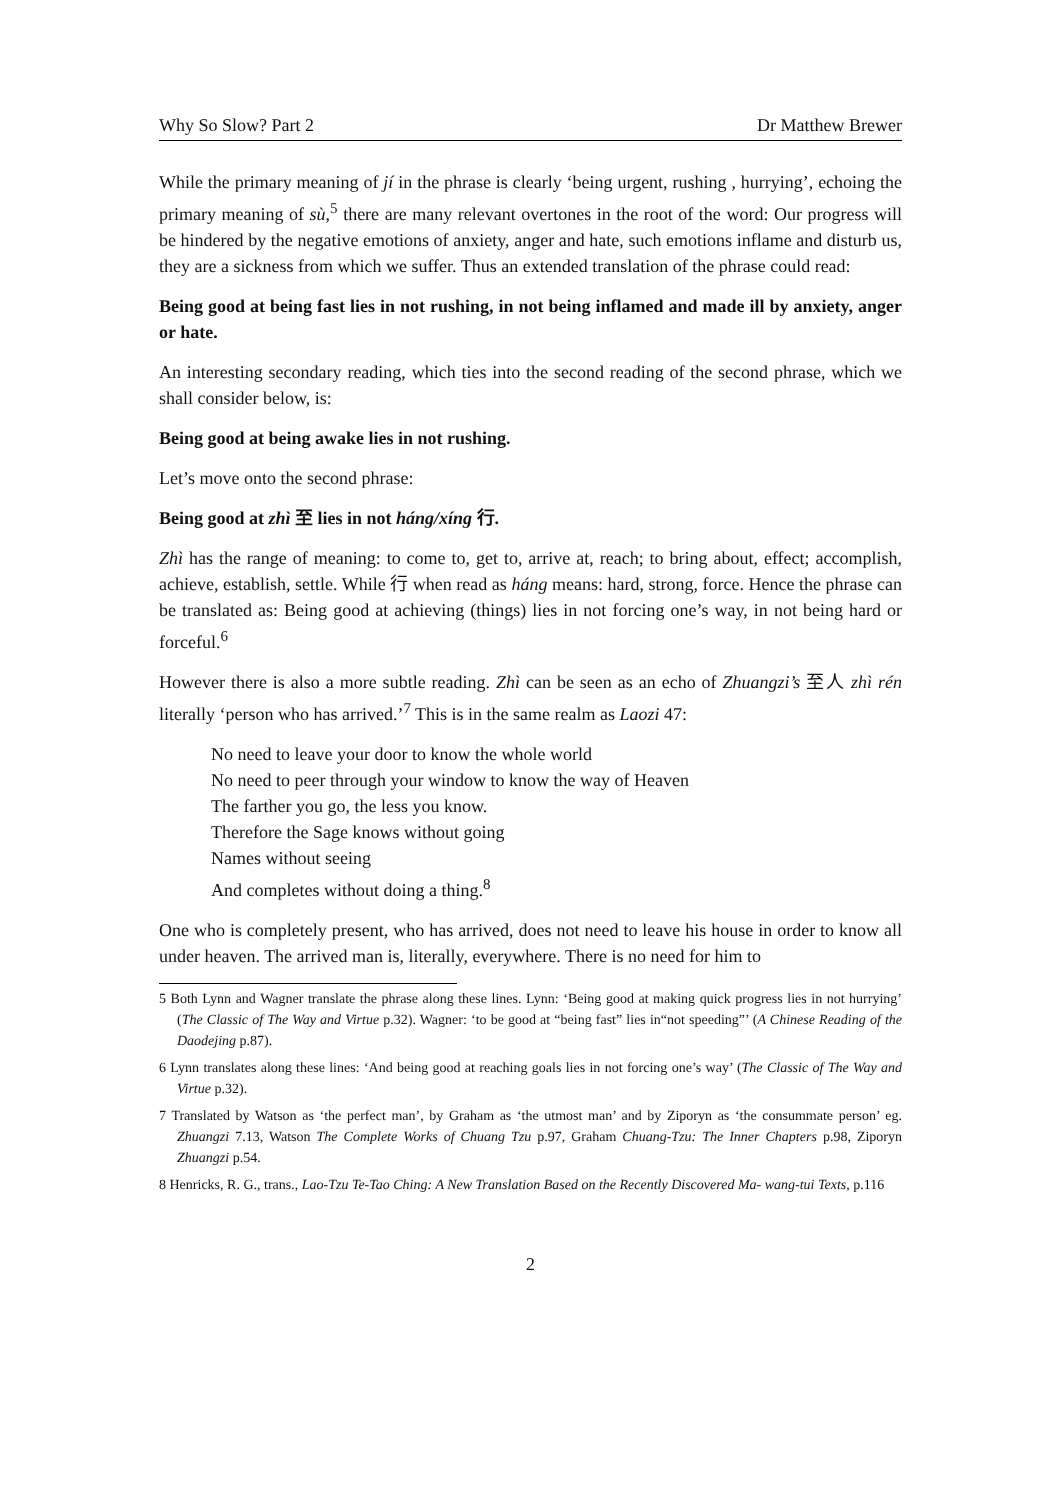Why So Slow? Part 2 Dr Matthew Brewer
While the primary meaning of jí in the phrase is clearly ‘being urgent, rushing , hurrying’, echoing the primary meaning of sù,<sup>5</sup> there are many relevant overtones in the root of the word: Our progress will be hindered by the negative emotions of anxiety, anger and hate, such emotions inflame and disturb us, they are a sickness from which we suffer. Thus an extended translation of the phrase could read:
Being good at being fast lies in not rushing, in not being inflamed and made ill by anxiety, anger or hate.
An interesting secondary reading, which ties into the second reading of the second phrase, which we shall consider below, is:
Being good at being awake lies in not rushing.
Let’s move onto the second phrase:
Being good at zhì 至 lies in not háng/xíng 行.
Zhì has the range of meaning: to come to, get to, arrive at, reach; to bring about, effect; accomplish, achieve, establish, settle. While 行 when read as háng means: hard, strong, force. Hence the phrase can be translated as: Being good at achieving (things) lies in not forcing one’s way, in not being hard or forceful.<sup>6</sup>
However there is also a more subtle reading. Zhì can be seen as an echo of Zhuangzi’s 至人 zhì rén literally ‘person who has arrived.’<sup>7</sup> This is in the same realm as Laozi 47:
No need to leave your door to know the whole world
No need to peer through your window to know the way of Heaven
The farther you go, the less you know.
Therefore the Sage knows without going
Names without seeing
And completes without doing a thing.<sup>8</sup>
One who is completely present, who has arrived, does not need to leave his house in order to know all under heaven. The arrived man is, literally, everywhere. There is no need for him to
5 Both Lynn and Wagner translate the phrase along these lines. Lynn: ‘Being good at making quick progress lies in not hurrying’ (The Classic of The Way and Virtue p.32). Wagner: ‘to be good at “being fast” lies in“not speeding”’ (A Chinese Reading of the Daodejing p.87).
6 Lynn translates along these lines: ‘And being good at reaching goals lies in not forcing one’s way’ (The Classic of The Way and Virtue p.32).
7 Translated by Watson as ‘the perfect man’, by Graham as ‘the utmost man’ and by Ziporyn as ‘the consummate person’ eg. Zhuangzi 7.13, Watson The Complete Works of Chuang Tzu p.97, Graham Chuang-Tzu: The Inner Chapters p.98, Ziporyn Zhuangzi p.54.
8 Henricks, R. G., trans., Lao-Tzu Te-Tao Ching: A New Translation Based on the Recently Discovered Ma- wang-tui Texts, p.116
2